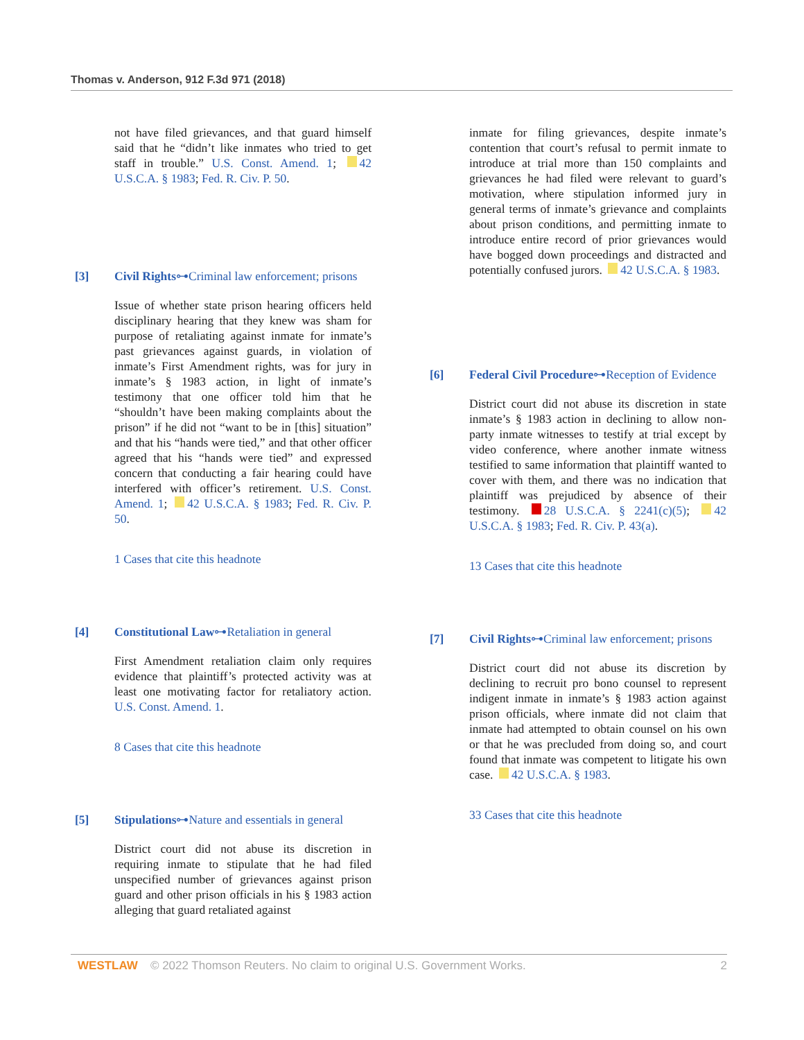Thomas v. Anderson, 912 F.3d 971 (2018)
not have filed grievances, and that guard himself said that he “didn’t like inmates who tried to get staff in trouble.” U.S. Const. Amend. 1; 42 U.S.C.A. § 1983; Fed. R. Civ. P. 50.
[3] Civil Rights⊶Criminal law enforcement; prisons
Issue of whether state prison hearing officers held disciplinary hearing that they knew was sham for purpose of retaliating against inmate for inmate’s past grievances against guards, in violation of inmate’s First Amendment rights, was for jury in inmate’s § 1983 action, in light of inmate’s testimony that one officer told him that he “shouldn’t have been making complaints about the prison” if he did not “want to be in [this] situation” and that his “hands were tied,” and that other officer agreed that his “hands were tied” and expressed concern that conducting a fair hearing could have interfered with officer’s retirement. U.S. Const. Amend. 1; 42 U.S.C.A. § 1983; Fed. R. Civ. P. 50.
1 Cases that cite this headnote
[4] Constitutional Law⊶Retaliation in general
First Amendment retaliation claim only requires evidence that plaintiff’s protected activity was at least one motivating factor for retaliatory action. U.S. Const. Amend. 1.
8 Cases that cite this headnote
[5] Stipulations⊶Nature and essentials in general
District court did not abuse its discretion in requiring inmate to stipulate that he had filed unspecified number of grievances against prison guard and other prison officials in his § 1983 action alleging that guard retaliated against
inmate for filing grievances, despite inmate’s contention that court’s refusal to permit inmate to introduce at trial more than 150 complaints and grievances he had filed were relevant to guard’s motivation, where stipulation informed jury in general terms of inmate’s grievance and complaints about prison conditions, and permitting inmate to introduce entire record of prior grievances would have bogged down proceedings and distracted and potentially confused jurors. 42 U.S.C.A. § 1983.
[6] Federal Civil Procedure⊶Reception of Evidence
District court did not abuse its discretion in state inmate’s § 1983 action in declining to allow non-party inmate witnesses to testify at trial except by video conference, where another inmate witness testified to same information that plaintiff wanted to cover with them, and there was no indication that plaintiff was prejudiced by absence of their testimony. 28 U.S.C.A. § 2241(c)(5); 42 U.S.C.A. § 1983; Fed. R. Civ. P. 43(a).
13 Cases that cite this headnote
[7] Civil Rights⊶Criminal law enforcement; prisons
District court did not abuse its discretion by declining to recruit pro bono counsel to represent indigent inmate in inmate’s § 1983 action against prison officials, where inmate did not claim that inmate had attempted to obtain counsel on his own or that he was precluded from doing so, and court found that inmate was competent to litigate his own case. 42 U.S.C.A. § 1983.
33 Cases that cite this headnote
WESTLAW © 2022 Thomson Reuters. No claim to original U.S. Government Works. 2